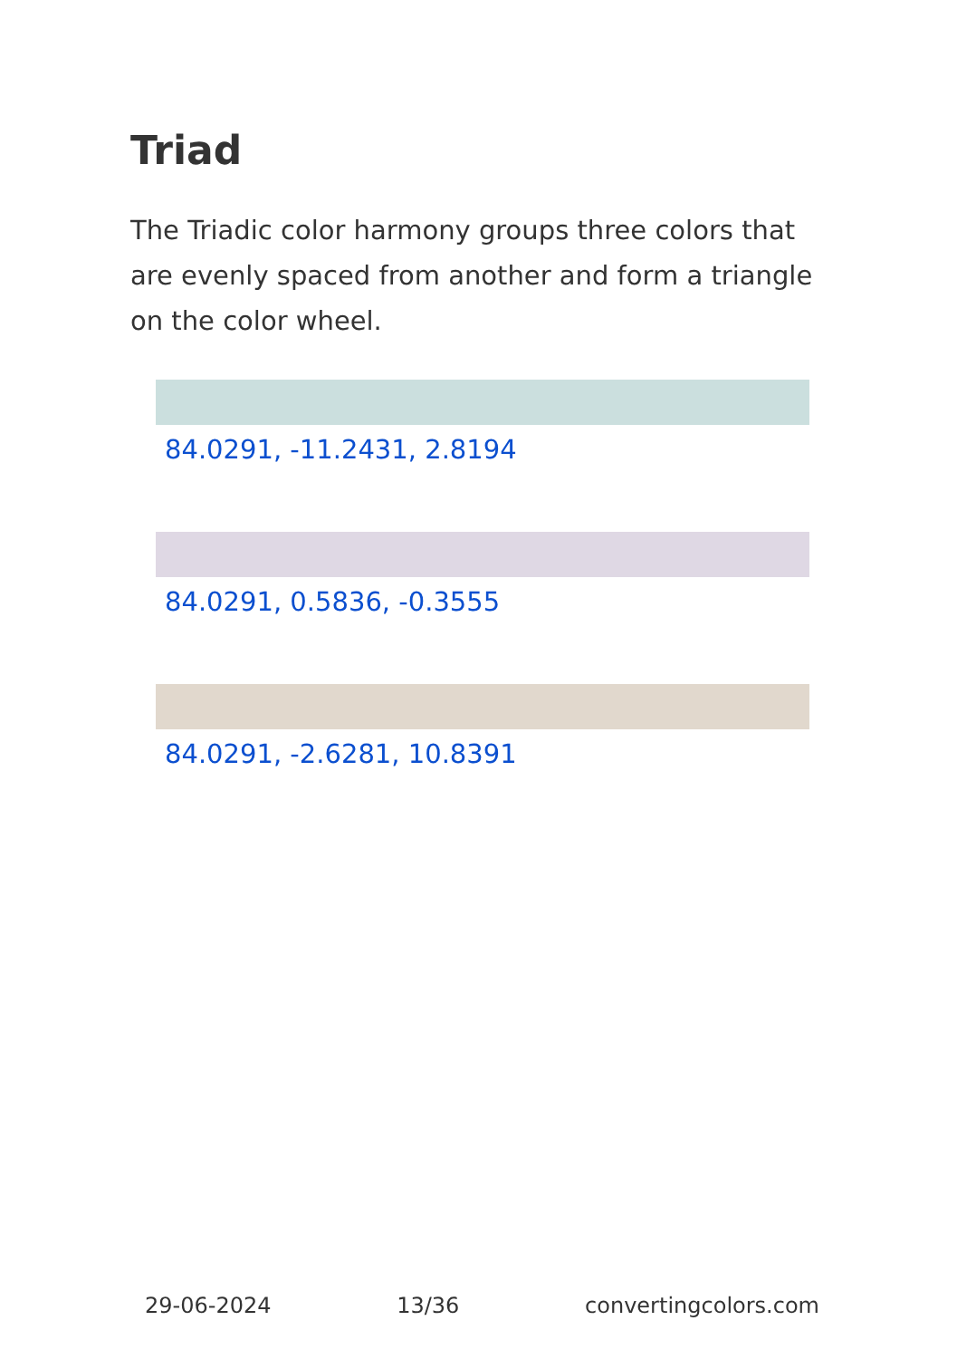Triad
The Triadic color harmony groups three colors that are evenly spaced from another and form a triangle on the color wheel.
84.0291, -11.2431, 2.8194
84.0291, 0.5836, -0.3555
84.0291, -2.6281, 10.8391
29-06-2024 13/36 convertingcolors.com